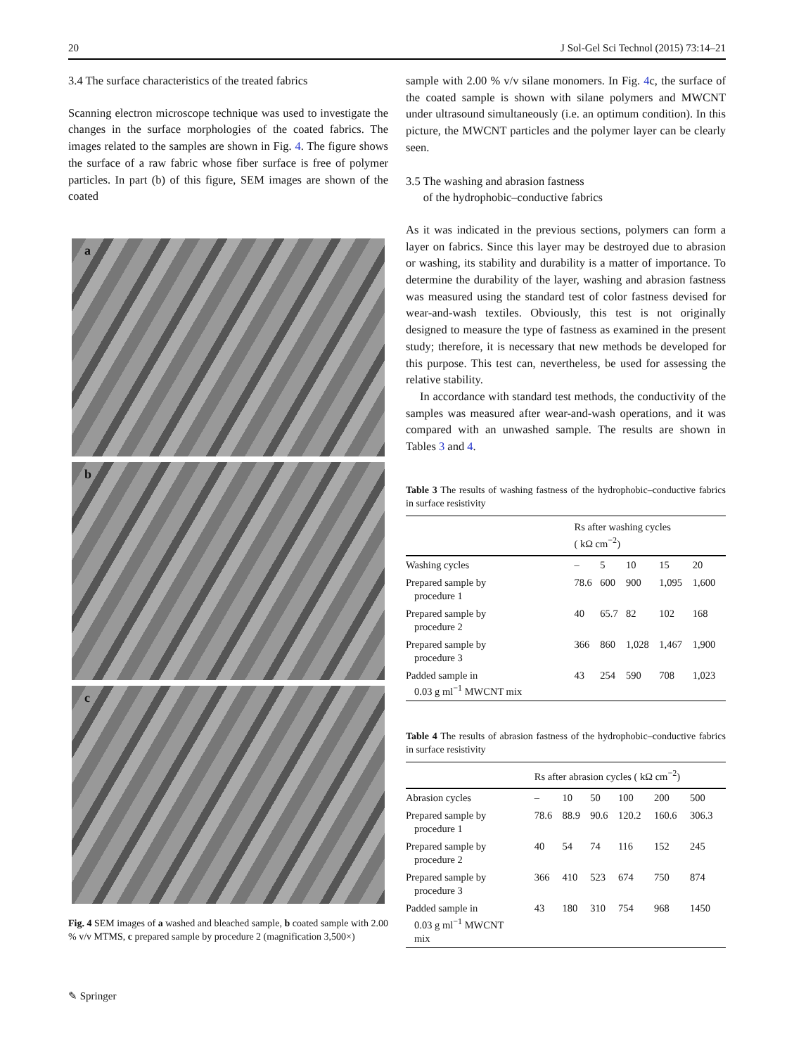20 J Sol-Gel Sci Technol (2015) 73:14–21
3.4 The surface characteristics of the treated fabrics
Scanning electron microscope technique was used to investigate the changes in the surface morphologies of the coated fabrics. The images related to the samples are shown in Fig. 4. The figure shows the surface of a raw fabric whose fiber surface is free of polymer particles. In part (b) of this figure, SEM images are shown of the coated
a
b
c
Fig. 4 SEM images of a washed and bleached sample, b coated sample with 2.00 % v/v MTMS, c prepared sample by procedure 2 (magnification 3,500×)
sample with 2.00 % v/v silane monomers. In Fig. 4c, the surface of the coated sample is shown with silane polymers and MWCNT under ultrasound simultaneously (i.e. an optimum condition). In this picture, the MWCNT particles and the polymer layer can be clearly seen.
3.5 The washing and abrasion fastness
of the hydrophobic–conductive fabrics
As it was indicated in the previous sections, polymers can form a layer on fabrics. Since this layer may be destroyed due to abrasion or washing, its stability and durability is a matter of importance. To determine the durability of the layer, washing and abrasion fastness was measured using the standard test of color fastness devised for wear-and-wash textiles. Obviously, this test is not originally designed to measure the type of fastness as examined in the present study; therefore, it is necessary that new methods be developed for this purpose. This test can, nevertheless, be used for assessing the relative stability.
In accordance with standard test methods, the conductivity of the samples was measured after wear-and-wash operations, and it was compared with an unwashed sample. The results are shown in Tables 3 and 4.
Table 3 The results of washing fastness of the hydrophobic–conductive fabrics in surface resistivity
| | Rs after washing cycles ( kΩ cm<sup>−2</sup>) | | | | |
| --- | --- | --- | --- | --- | --- |
| Washing cycles | – | 5 | 10 | 15 | 20 |
| Prepared sample by procedure 1 | 78.6 | 600 | 900 | 1,095 | 1,600 |
| Prepared sample by procedure 2 | 40 | 65.7 | 82 | 102 | 168 |
| Prepared sample by procedure 3 | 366 | 860 | 1,028 | 1,467 | 1,900 |
| Padded sample in 0.03 g ml<sup>−1</sup> MWCNT mix | 43 | 254 | 590 | 708 | 1,023 |
Table 4 The results of abrasion fastness of the hydrophobic–conductive fabrics in surface resistivity
| | Rs after abrasion cycles ( kΩ cm<sup>−2</sup>) | | | | | |
| --- | --- | --- | --- | --- | --- | --- |
| Abrasion cycles | – | 10 | 50 | 100 | 200 | 500 |
| Prepared sample by procedure 1 | 78.6 | 88.9 | 90.6 | 120.2 | 160.6 | 306.3 |
| Prepared sample by procedure 2 | 40 | 54 | 74 | 116 | 152 | 245 |
| Prepared sample by procedure 3 | 366 | 410 | 523 | 674 | 750 | 874 |
| Padded sample in 0.03 g ml<sup>−1</sup> MWCNT mix | 43 | 180 | 310 | 754 | 968 | 1450 |
✎ Springer